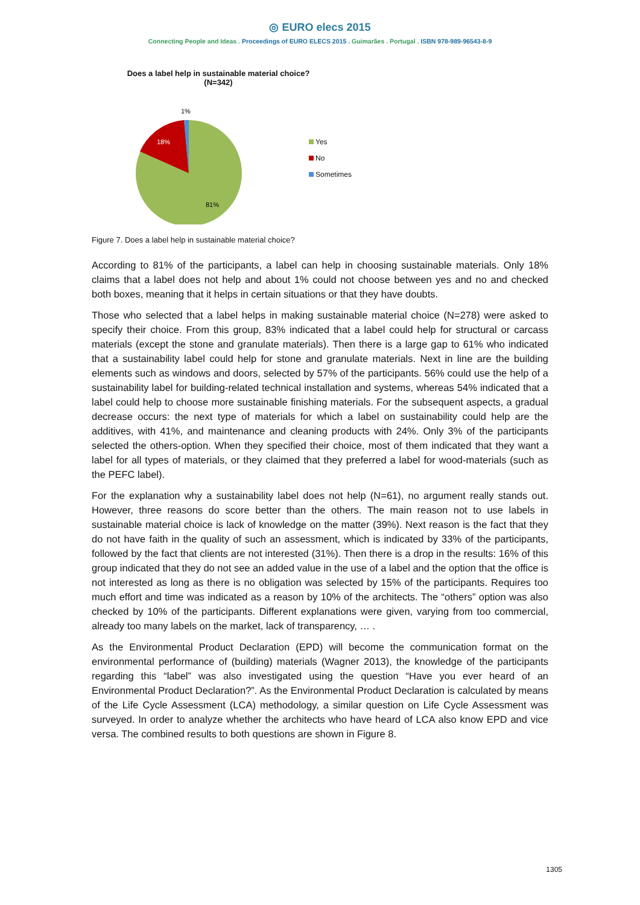◎ EURO elecs 2015
Connecting People and Ideas . Proceedings of EURO ELECS 2015 . Guimarães . Portugal . ISBN 978-989-96543-8-9
Does a label help in sustainable material choice?
(N=342)
1%
18%
81%
Yes
No
Sometimes
Figure 7. Does a label help in sustainable material choice?
According to 81% of the participants, a label can help in choosing sustainable materials. Only 18% claims that a label does not help and about 1% could not choose between yes and no and checked both boxes, meaning that it helps in certain situations or that they have doubts.
Those who selected that a label helps in making sustainable material choice (N=278) were asked to specify their choice. From this group, 83% indicated that a label could help for structural or carcass materials (except the stone and granulate materials). Then there is a large gap to 61% who indicated that a sustainability label could help for stone and granulate materials. Next in line are the building elements such as windows and doors, selected by 57% of the participants. 56% could use the help of a sustainability label for building-related technical installation and systems, whereas 54% indicated that a label could help to choose more sustainable finishing materials. For the subsequent aspects, a gradual decrease occurs: the next type of materials for which a label on sustainability could help are the additives, with 41%, and maintenance and cleaning products with 24%. Only 3% of the participants selected the others-option. When they specified their choice, most of them indicated that they want a label for all types of materials, or they claimed that they preferred a label for wood-materials (such as the PEFC label).
For the explanation why a sustainability label does not help (N=61), no argument really stands out. However, three reasons do score better than the others. The main reason not to use labels in sustainable material choice is lack of knowledge on the matter (39%). Next reason is the fact that they do not have faith in the quality of such an assessment, which is indicated by 33% of the participants, followed by the fact that clients are not interested (31%). Then there is a drop in the results: 16% of this group indicated that they do not see an added value in the use of a label and the option that the office is not interested as long as there is no obligation was selected by 15% of the participants. Requires too much effort and time was indicated as a reason by 10% of the architects. The “others” option was also checked by 10% of the participants. Different explanations were given, varying from too commercial, already too many labels on the market, lack of transparency, … .
As the Environmental Product Declaration (EPD) will become the communication format on the environmental performance of (building) materials (Wagner 2013), the knowledge of the participants regarding this “label” was also investigated using the question “Have you ever heard of an Environmental Product Declaration?”. As the Environmental Product Declaration is calculated by means of the Life Cycle Assessment (LCA) methodology, a similar question on Life Cycle Assessment was surveyed. In order to analyze whether the architects who have heard of LCA also know EPD and vice versa. The combined results to both questions are shown in Figure 8.
1305